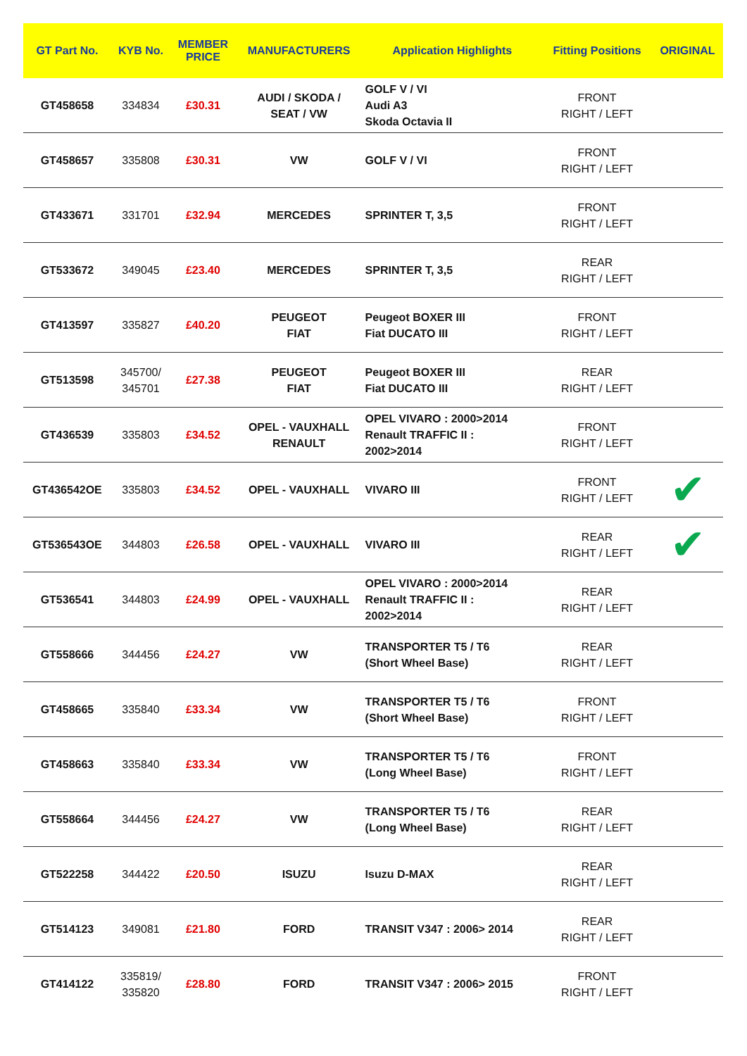| GT Part No. | KYB No. | MEMBER PRICE | MANUFACTURERS | Application Highlights | Fitting Positions | ORIGINAL |
| --- | --- | --- | --- | --- | --- | --- |
| GT458658 | 334834 | £30.31 | AUDI / SKODA / SEAT / VW | GOLF V / VI Audi A3 Skoda Octavia II | FRONT RIGHT / LEFT | |
| GT458657 | 335808 | £30.31 | VW | GOLF V / VI | FRONT RIGHT / LEFT | |
| GT433671 | 331701 | £32.94 | MERCEDES | SPRINTER T, 3,5 | FRONT RIGHT / LEFT | |
| GT533672 | 349045 | £23.40 | MERCEDES | SPRINTER T, 3,5 | REAR RIGHT / LEFT | |
| GT413597 | 335827 | £40.20 | PEUGEOT FIAT | Peugeot BOXER III Fiat DUCATO III | FRONT RIGHT / LEFT | |
| GT513598 | 345700/ 345701 | £27.38 | PEUGEOT FIAT | Peugeot BOXER III Fiat DUCATO III | REAR RIGHT / LEFT | |
| GT436539 | 335803 | £34.52 | OPEL - VAUXHALL RENAULT | OPEL VIVARO : 2000>2014 Renault TRAFFIC II : 2002>2014 | FRONT RIGHT / LEFT | |
| GT436542OE | 335803 | £34.52 | OPEL - VAUXHALL | VIVARO III | FRONT RIGHT / LEFT | ✔ |
| GT536543OE | 344803 | £26.58 | OPEL - VAUXHALL | VIVARO III | REAR RIGHT / LEFT | ✔ |
| GT536541 | 344803 | £24.99 | OPEL - VAUXHALL | OPEL VIVARO : 2000>2014 Renault TRAFFIC II : 2002>2014 | REAR RIGHT / LEFT | |
| GT558666 | 344456 | £24.27 | VW | TRANSPORTER T5 / T6 (Short Wheel Base) | REAR RIGHT / LEFT | |
| GT458665 | 335840 | £33.34 | VW | TRANSPORTER T5 / T6 (Short Wheel Base) | FRONT RIGHT / LEFT | |
| GT458663 | 335840 | £33.34 | VW | TRANSPORTER T5 / T6 (Long Wheel Base) | FRONT RIGHT / LEFT | |
| GT558664 | 344456 | £24.27 | VW | TRANSPORTER T5 / T6 (Long Wheel Base) | REAR RIGHT / LEFT | |
| GT522258 | 344422 | £20.50 | ISUZU | Isuzu D-MAX | REAR RIGHT / LEFT | |
| GT514123 | 349081 | £21.80 | FORD | TRANSIT V347 : 2006> 2014 | REAR RIGHT / LEFT | |
| GT414122 | 335819/ 335820 | £28.80 | FORD | TRANSIT V347 : 2006> 2015 | FRONT RIGHT / LEFT | |